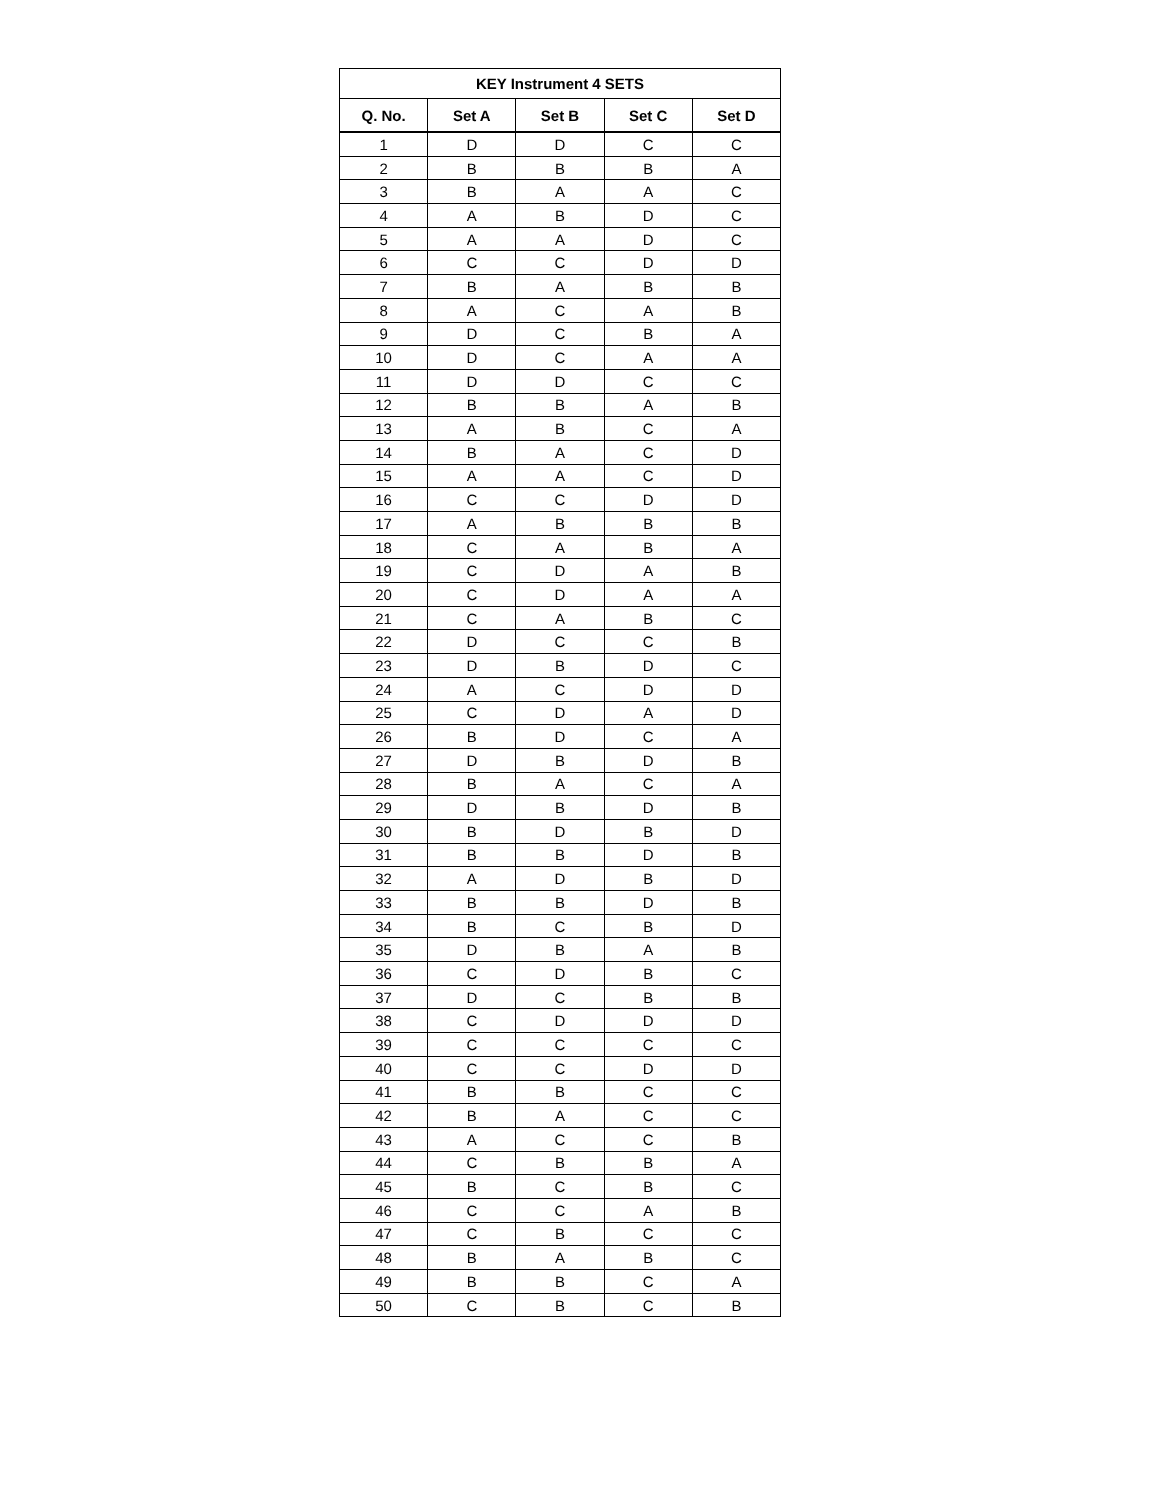| KEY Instrument 4 SETS | | | | |
| --- | --- | --- | --- | --- |
| Q. No. | Set A | Set B | Set C | Set D |
| 1 | D | D | C | C |
| 2 | B | B | B | A |
| 3 | B | A | A | C |
| 4 | A | B | D | C |
| 5 | A | A | D | C |
| 6 | C | C | D | D |
| 7 | B | A | B | B |
| 8 | A | C | A | B |
| 9 | D | C | B | A |
| 10 | D | C | A | A |
| 11 | D | D | C | C |
| 12 | B | B | A | B |
| 13 | A | B | C | A |
| 14 | B | A | C | D |
| 15 | A | A | C | D |
| 16 | C | C | D | D |
| 17 | A | B | B | B |
| 18 | C | A | B | A |
| 19 | C | D | A | B |
| 20 | C | D | A | A |
| 21 | C | A | B | C |
| 22 | D | C | C | B |
| 23 | D | B | D | C |
| 24 | A | C | D | D |
| 25 | C | D | A | D |
| 26 | B | D | C | A |
| 27 | D | B | D | B |
| 28 | B | A | C | A |
| 29 | D | B | D | B |
| 30 | B | D | B | D |
| 31 | B | B | D | B |
| 32 | A | D | B | D |
| 33 | B | B | D | B |
| 34 | B | C | B | D |
| 35 | D | B | A | B |
| 36 | C | D | B | C |
| 37 | D | C | B | B |
| 38 | C | D | D | D |
| 39 | C | C | C | C |
| 40 | C | C | D | D |
| 41 | B | B | C | C |
| 42 | B | A | C | C |
| 43 | A | C | C | B |
| 44 | C | B | B | A |
| 45 | B | C | B | C |
| 46 | C | C | A | B |
| 47 | C | B | C | C |
| 48 | B | A | B | C |
| 49 | B | B | C | A |
| 50 | C | B | C | B |